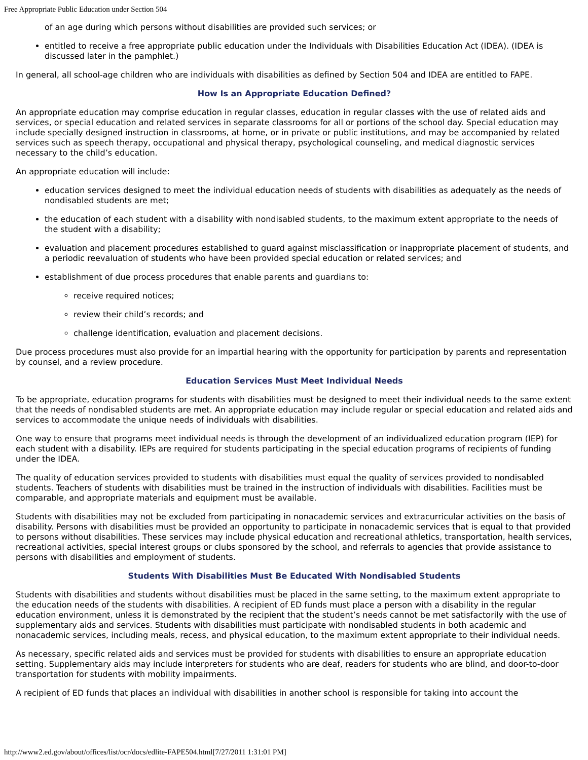Free Appropriate Public Education under Section 504
of an age during which persons without disabilities are provided such services; or
entitled to receive a free appropriate public education under the Individuals with Disabilities Education Act (IDEA). (IDEA is discussed later in the pamphlet.)
In general, all school-age children who are individuals with disabilities as defined by Section 504 and IDEA are entitled to FAPE.
How Is an Appropriate Education Defined?
An appropriate education may comprise education in regular classes, education in regular classes with the use of related aids and services, or special education and related services in separate classrooms for all or portions of the school day. Special education may include specially designed instruction in classrooms, at home, or in private or public institutions, and may be accompanied by related services such as speech therapy, occupational and physical therapy, psychological counseling, and medical diagnostic services necessary to the child’s education.
An appropriate education will include:
education services designed to meet the individual education needs of students with disabilities as adequately as the needs of nondisabled students are met;
the education of each student with a disability with nondisabled students, to the maximum extent appropriate to the needs of the student with a disability;
evaluation and placement procedures established to guard against misclassification or inappropriate placement of students, and a periodic reevaluation of students who have been provided special education or related services; and
establishment of due process procedures that enable parents and guardians to:
receive required notices;
review their child’s records; and
challenge identification, evaluation and placement decisions.
Due process procedures must also provide for an impartial hearing with the opportunity for participation by parents and representation by counsel, and a review procedure.
Education Services Must Meet Individual Needs
To be appropriate, education programs for students with disabilities must be designed to meet their individual needs to the same extent that the needs of nondisabled students are met. An appropriate education may include regular or special education and related aids and services to accommodate the unique needs of individuals with disabilities.
One way to ensure that programs meet individual needs is through the development of an individualized education program (IEP) for each student with a disability. IEPs are required for students participating in the special education programs of recipients of funding under the IDEA.
The quality of education services provided to students with disabilities must equal the quality of services provided to nondisabled students. Teachers of students with disabilities must be trained in the instruction of individuals with disabilities. Facilities must be comparable, and appropriate materials and equipment must be available.
Students with disabilities may not be excluded from participating in nonacademic services and extracurricular activities on the basis of disability. Persons with disabilities must be provided an opportunity to participate in nonacademic services that is equal to that provided to persons without disabilities. These services may include physical education and recreational athletics, transportation, health services, recreational activities, special interest groups or clubs sponsored by the school, and referrals to agencies that provide assistance to persons with disabilities and employment of students.
Students With Disabilities Must Be Educated With Nondisabled Students
Students with disabilities and students without disabilities must be placed in the same setting, to the maximum extent appropriate to the education needs of the students with disabilities. A recipient of ED funds must place a person with a disability in the regular education environment, unless it is demonstrated by the recipient that the student’s needs cannot be met satisfactorily with the use of supplementary aids and services. Students with disabilities must participate with nondisabled students in both academic and nonacademic services, including meals, recess, and physical education, to the maximum extent appropriate to their individual needs.
As necessary, specific related aids and services must be provided for students with disabilities to ensure an appropriate education setting. Supplementary aids may include interpreters for students who are deaf, readers for students who are blind, and door-to-door transportation for students with mobility impairments.
A recipient of ED funds that places an individual with disabilities in another school is responsible for taking into account the
http://www2.ed.gov/about/offices/list/ocr/docs/edlite-FAPE504.html[7/27/2011 1:31:01 PM]